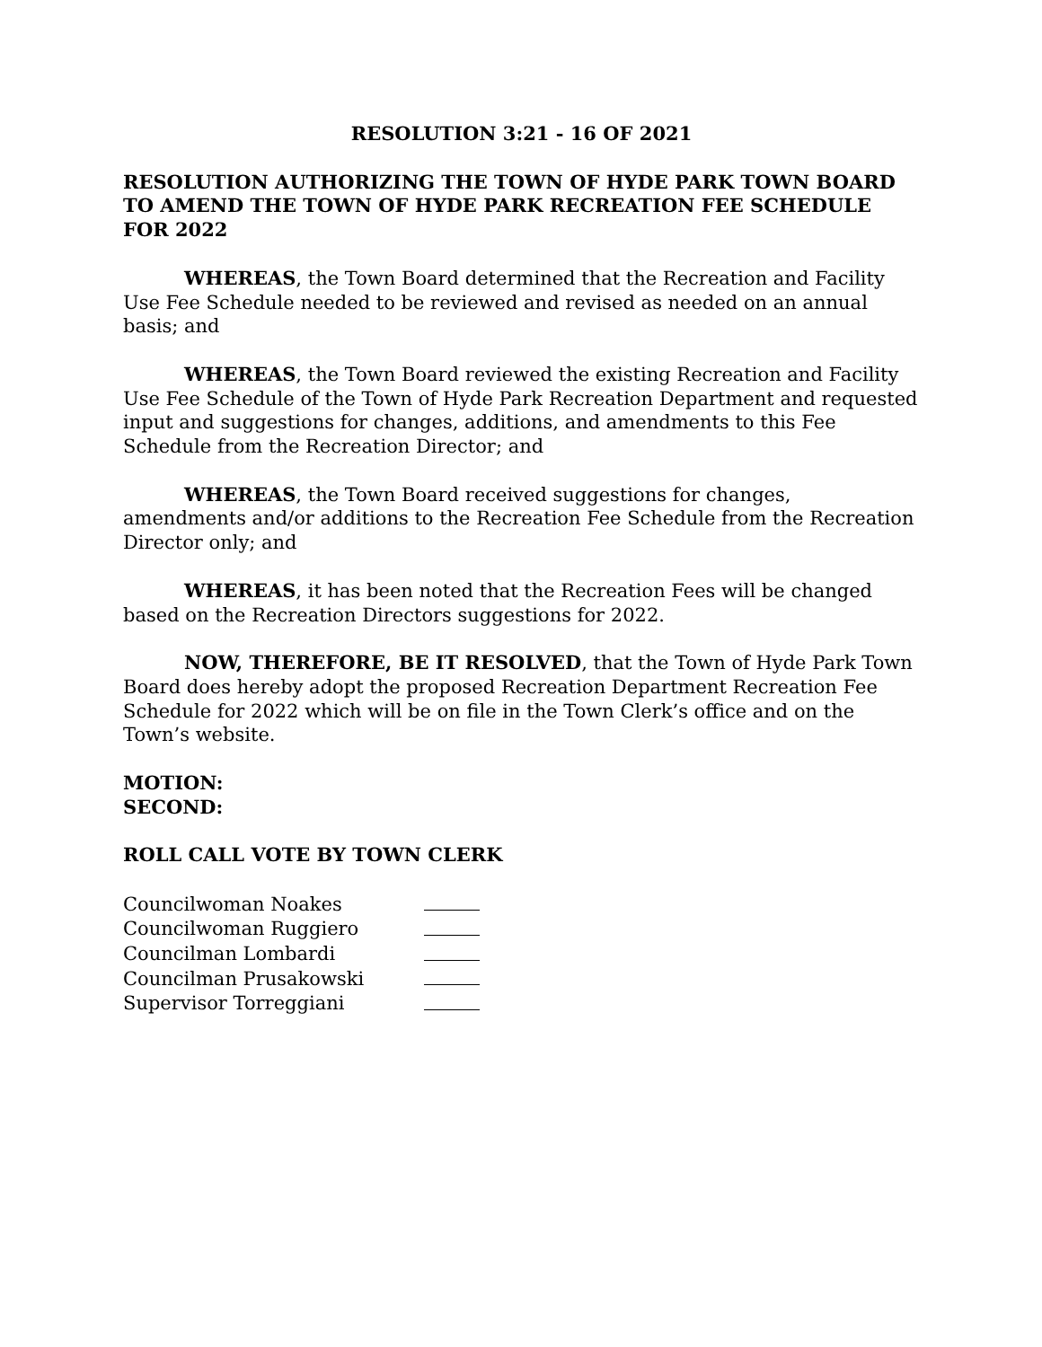RESOLUTION 3:21 - 16 OF 2021
RESOLUTION AUTHORIZING THE TOWN OF HYDE PARK TOWN BOARD TO AMEND THE TOWN OF HYDE PARK RECREATION FEE SCHEDULE FOR 2022
WHEREAS, the Town Board determined that the Recreation and Facility Use Fee Schedule needed to be reviewed and revised as needed on an annual basis; and
WHEREAS, the Town Board reviewed the existing Recreation and Facility Use Fee Schedule of the Town of Hyde Park Recreation Department and requested input and suggestions for changes, additions, and amendments to this Fee Schedule from the Recreation Director; and
WHEREAS, the Town Board received suggestions for changes, amendments and/or additions to the Recreation Fee Schedule from the Recreation Director only; and
WHEREAS, it has been noted that the Recreation Fees will be changed based on the Recreation Directors suggestions for 2022.
NOW, THEREFORE, BE IT RESOLVED, that the Town of Hyde Park Town Board does hereby adopt the proposed Recreation Department Recreation Fee Schedule for 2022 which will be on file in the Town Clerk’s office and on the Town’s website.
MOTION:
SECOND:
ROLL CALL VOTE BY TOWN CLERK
| Councilwoman Noakes | |
| Councilwoman Ruggiero | |
| Councilman Lombardi | |
| Councilman Prusakowski | |
| Supervisor Torreggiani | |